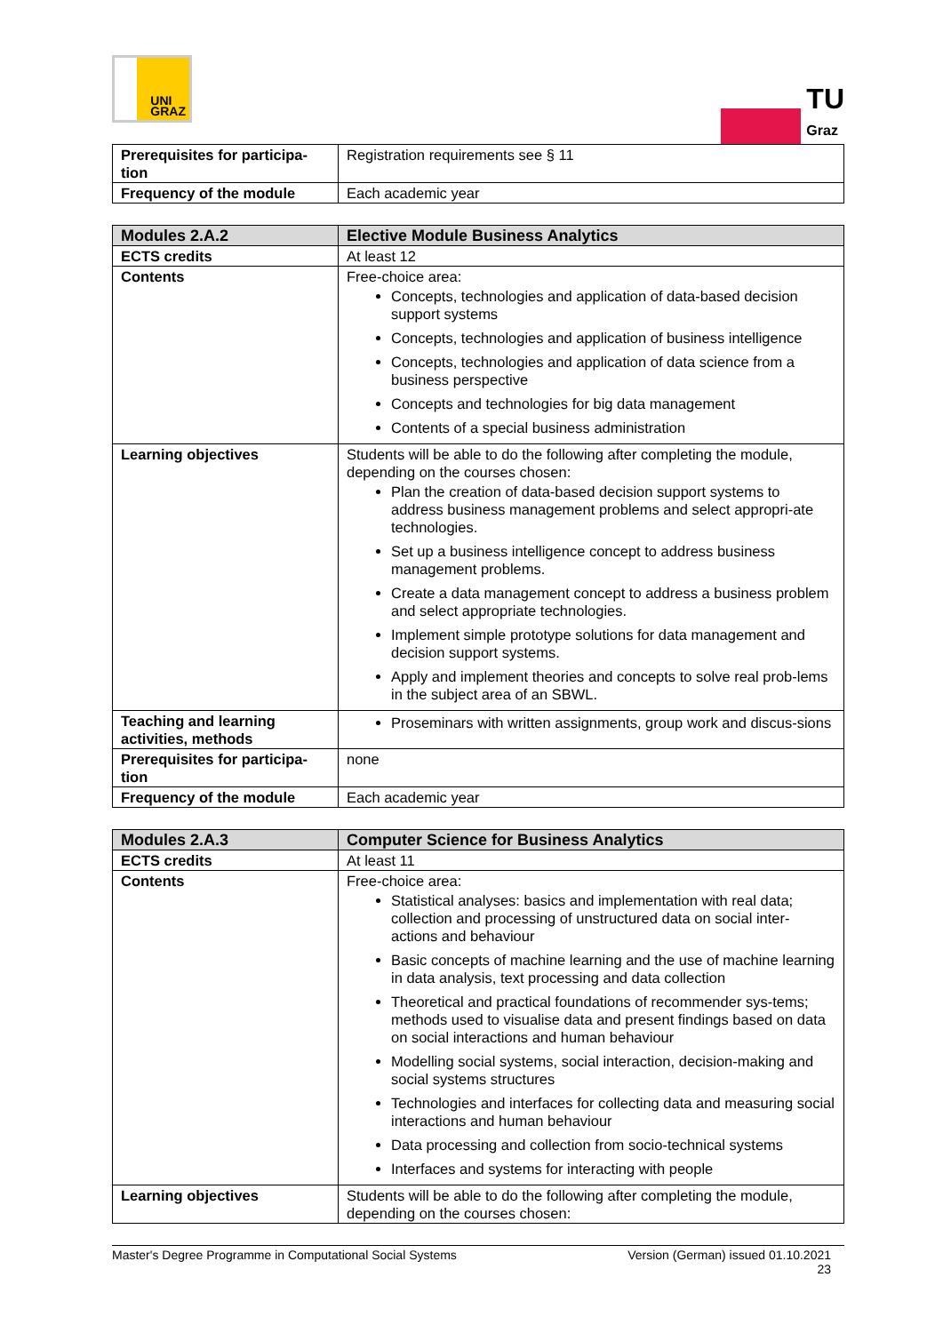UNI
GRAZ
TU
Graz
| Prerequisites for participa-tion | Registration requirements see § 11 |
| Frequency of the module | Each academic year |
| Modules 2.A.2 | Elective Module Business Analytics |
| --- | --- |
| ECTS credits | At least 12 |
| Contents | Free-choice area: Concepts, technologies and application of data-based decision support systems Concepts, technologies and application of business intelligence Concepts, technologies and application of data science from a business perspective Concepts and technologies for big data management Contents of a special business administration |
| Learning objectives | Students will be able to do the following after completing the module, depending on the courses chosen: Plan the creation of data-based decision support systems to address business management problems and select appropri-ate technologies. Set up a business intelligence concept to address business management problems. Create a data management concept to address a business problem and select appropriate technologies. Implement simple prototype solutions for data management and decision support systems. Apply and implement theories and concepts to solve real prob-lems in the subject area of an SBWL. |
| Teaching and learning activities, methods | Proseminars with written assignments, group work and discus-sions |
| Prerequisites for participa-tion | none |
| Frequency of the module | Each academic year |
| Modules 2.A.3 | Computer Science for Business Analytics |
| --- | --- |
| ECTS credits | At least 11 |
| Contents | Free-choice area: Statistical analyses: basics and implementation with real data; collection and processing of unstructured data on social inter-actions and behaviour Basic concepts of machine learning and the use of machine learning in data analysis, text processing and data collection Theoretical and practical foundations of recommender sys-tems; methods used to visualise data and present findings based on data on social interactions and human behaviour Modelling social systems, social interaction, decision-making and social systems structures Technologies and interfaces for collecting data and measuring social interactions and human behaviour Data processing and collection from socio-technical systems Interfaces and systems for interacting with people |
| Learning objectives | Students will be able to do the following after completing the module, depending on the courses chosen: |
Master's Degree Programme in Computational Social Systems Version (German) issued 01.10.2021
23